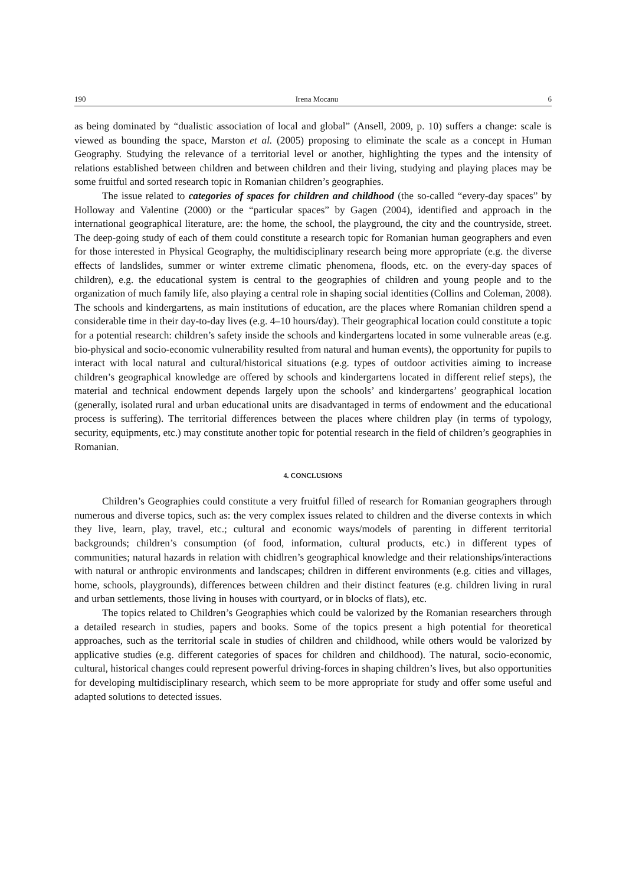190 Irena Mocanu 6
as being dominated by “dualistic association of local and global” (Ansell, 2009, p. 10) suffers a change: scale is viewed as bounding the space, Marston et al. (2005) proposing to eliminate the scale as a concept in Human Geography. Studying the relevance of a territorial level or another, highlighting the types and the intensity of relations established between children and between children and their living, studying and playing places may be some fruitful and sorted research topic in Romanian children’s geographies.
The issue related to categories of spaces for children and childhood (the so-called “every-day spaces” by Holloway and Valentine (2000) or the “particular spaces” by Gagen (2004), identified and approach in the international geographical literature, are: the home, the school, the playground, the city and the countryside, street. The deep-going study of each of them could constitute a research topic for Romanian human geographers and even for those interested in Physical Geography, the multidisciplinary research being more appropriate (e.g. the diverse effects of landslides, summer or winter extreme climatic phenomena, floods, etc. on the every-day spaces of children), e.g. the educational system is central to the geographies of children and young people and to the organization of much family life, also playing a central role in shaping social identities (Collins and Coleman, 2008). The schools and kindergartens, as main institutions of education, are the places where Romanian children spend a considerable time in their day-to-day lives (e.g. 4–10 hours/day). Their geographical location could constitute a topic for a potential research: children’s safety inside the schools and kindergartens located in some vulnerable areas (e.g. bio-physical and socio-economic vulnerability resulted from natural and human events), the opportunity for pupils to interact with local natural and cultural/historical situations (e.g. types of outdoor activities aiming to increase children’s geographical knowledge are offered by schools and kindergartens located in different relief steps), the material and technical endowment depends largely upon the schools’ and kindergartens’ geographical location (generally, isolated rural and urban educational units are disadvantaged in terms of endowment and the educational process is suffering). The territorial differences between the places where children play (in terms of typology, security, equipments, etc.) may constitute another topic for potential research in the field of children’s geographies in Romanian.
4. CONCLUSIONS
Children’s Geographies could constitute a very fruitful filled of research for Romanian geographers through numerous and diverse topics, such as: the very complex issues related to children and the diverse contexts in which they live, learn, play, travel, etc.; cultural and economic ways/models of parenting in different territorial backgrounds; children’s consumption (of food, information, cultural products, etc.) in different types of communities; natural hazards in relation with chidlren’s geographical knowledge and their relationships/interactions with natural or anthropic environments and landscapes; children in different environments (e.g. cities and villages, home, schools, playgrounds), differences between children and their distinct features (e.g. children living in rural and urban settlements, those living in houses with courtyard, or in blocks of flats), etc.
The topics related to Children’s Geographies which could be valorized by the Romanian researchers through a detailed research in studies, papers and books. Some of the topics present a high potential for theoretical approaches, such as the territorial scale in studies of children and childhood, while others would be valorized by applicative studies (e.g. different categories of spaces for children and childhood). The natural, socio-economic, cultural, historical changes could represent powerful driving-forces in shaping children’s lives, but also opportunities for developing multidisciplinary research, which seem to be more appropriate for study and offer some useful and adapted solutions to detected issues.